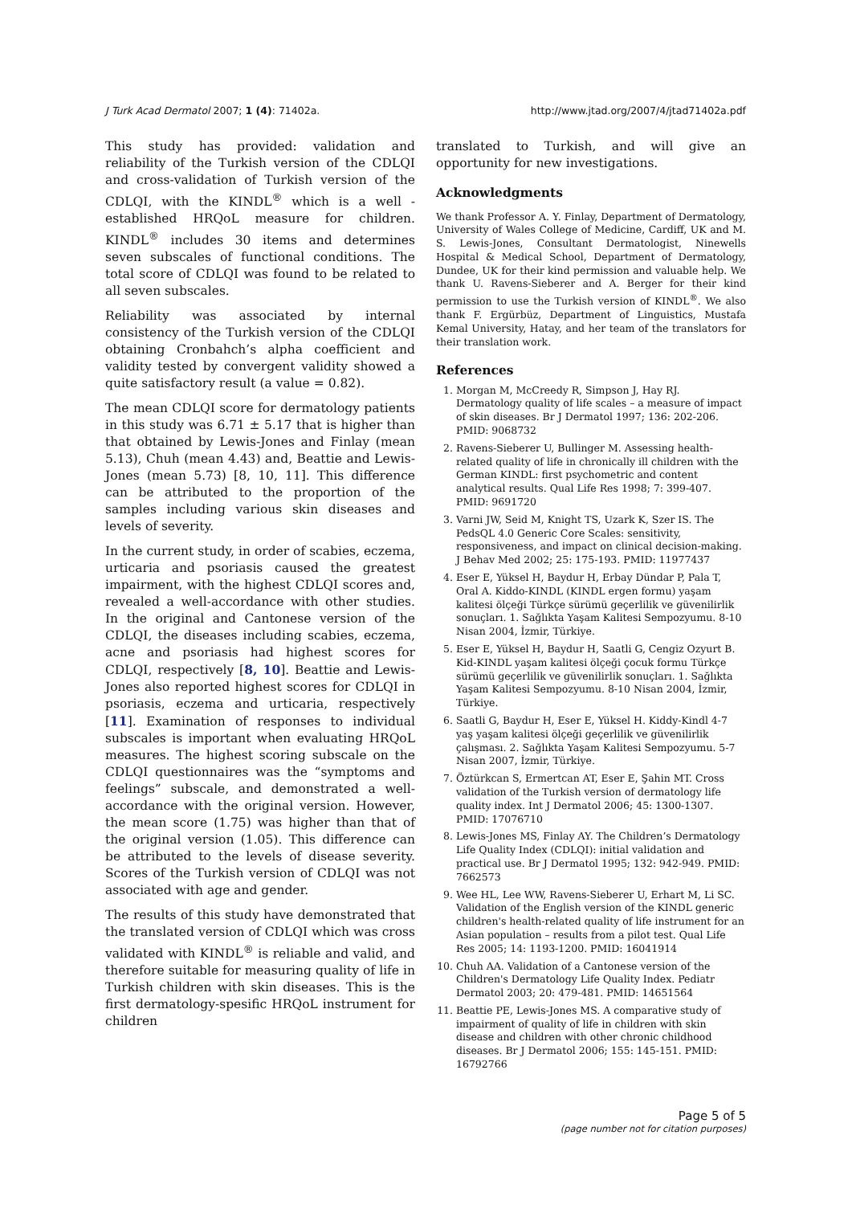J Turk Acad Dermatol 2007; 1 (4): 71402a. http://www.jtad.org/2007/4/jtad71402a.pdf
This study has provided: validation and reliability of the Turkish version of the CDLQI and cross-validation of Turkish version of the CDLQI, with the KINDL<sup>®</sup> which is a well -established HRQoL measure for children. KINDL<sup>®</sup> includes 30 items and determines seven subscales of functional conditions. The total score of CDLQI was found to be related to all seven subscales.
Reliability was associated by internal consistency of the Turkish version of the CDLQI obtaining Cronbahch’s alpha coefficient and validity tested by convergent validity showed a quite satisfactory result (a value = 0.82).
The mean CDLQI score for dermatology patients in this study was 6.71 ± 5.17 that is higher than that obtained by Lewis-Jones and Finlay (mean 5.13), Chuh (mean 4.43) and, Beattie and Lewis-Jones (mean 5.73) [8, 10, 11]. This difference can be attributed to the proportion of the samples including various skin diseases and levels of severity.
In the current study, in order of scabies, eczema, urticaria and psoriasis caused the greatest impairment, with the highest CDLQI scores and, revealed a well-accordance with other studies. In the original and Cantonese version of the CDLQI, the diseases including scabies, eczema, acne and psoriasis had highest scores for CDLQI, respectively [8, 10]. Beattie and Lewis-Jones also reported highest scores for CDLQI in psoriasis, eczema and urticaria, respectively [11]. Examination of responses to individual subscales is important when evaluating HRQoL measures. The highest scoring subscale on the CDLQI questionnaires was the “symptoms and feelings” subscale, and demonstrated a well-accordance with the original version. However, the mean score (1.75) was higher than that of the original version (1.05). This difference can be attributed to the levels of disease severity. Scores of the Turkish version of CDLQI was not associated with age and gender.
The results of this study have demonstrated that the translated version of CDLQI which was cross validated with KINDL<sup>®</sup> is reliable and valid, and therefore suitable for measuring quality of life in Turkish children with skin diseases. This is the first dermatology-spesific HRQoL instrument for children
translated to Turkish, and will give an opportunity for new investigations.
Acknowledgments
We thank Professor A. Y. Finlay, Department of Dermatology, University of Wales College of Medicine, Cardiff, UK and M. S. Lewis-Jones, Consultant Dermatologist, Ninewells Hospital & Medical School, Department of Dermatology, Dundee, UK for their kind permission and valuable help. We thank U. Ravens-Sieberer and A. Berger for their kind permission to use the Turkish version of KINDL<sup>®</sup>. We also thank F. Ergürbüz, Department of Linguistics, Mustafa Kemal University, Hatay, and her team of the translators for their translation work.
References
1. Morgan M, McCreedy R, Simpson J, Hay RJ. Dermatology quality of life scales – a measure of impact of skin diseases. Br J Dermatol 1997; 136: 202-206. PMID: 9068732
2. Ravens-Sieberer U, Bullinger M. Assessing health-related quality of life in chronically ill children with the German KINDL: first psychometric and content analytical results. Qual Life Res 1998; 7: 399-407. PMID: 9691720
3. Varni JW, Seid M, Knight TS, Uzark K, Szer IS. The PedsQL 4.0 Generic Core Scales: sensitivity, responsiveness, and impact on clinical decision-making. J Behav Med 2002; 25: 175-193. PMID: 11977437
4. Eser E, Yüksel H, Baydur H, Erbay Dündar P, Pala T, Oral A. Kiddo-KINDL (KINDL ergen formu) yaşam kalitesi ölçeği Türkçe sürümü geçerlilik ve güvenilirlik sonuçları. 1. Sağlıkta Yaşam Kalitesi Sempozyumu. 8-10 Nisan 2004, İzmir, Türkiye.
5. Eser E, Yüksel H, Baydur H, Saatli G, Cengiz Ozyurt B. Kid-KINDL yaşam kalitesi ölçeği çocuk formu Türkçe sürümü geçerlilik ve güvenilirlik sonuçları. 1. Sağlıkta Yaşam Kalitesi Sempozyumu. 8-10 Nisan 2004, İzmir, Türkiye.
6. Saatli G, Baydur H, Eser E, Yüksel H. Kiddy-Kindl 4-7 yaş yaşam kalitesi ölçeği geçerlilik ve güvenilirlik çalışması. 2. Sağlıkta Yaşam Kalitesi Sempozyumu. 5-7 Nisan 2007, İzmir, Türkiye.
7. Öztürkcan S, Ermertcan AT, Eser E, Şahin MT. Cross validation of the Turkish version of dermatology life quality index. Int J Dermatol 2006; 45: 1300-1307. PMID: 17076710
8. Lewis-Jones MS, Finlay AY. The Children’s Dermatology Life Quality Index (CDLQI): initial validation and practical use. Br J Dermatol 1995; 132: 942-949. PMID: 7662573
9. Wee HL, Lee WW, Ravens-Sieberer U, Erhart M, Li SC. Validation of the English version of the KINDL generic children's health-related quality of life instrument for an Asian population – results from a pilot test. Qual Life Res 2005; 14: 1193-1200. PMID: 16041914
10. Chuh AA. Validation of a Cantonese version of the Children's Dermatology Life Quality Index. Pediatr Dermatol 2003; 20: 479-481. PMID: 14651564
11. Beattie PE, Lewis-Jones MS. A comparative study of impairment of quality of life in children with skin disease and children with other chronic childhood diseases. Br J Dermatol 2006; 155: 145-151. PMID: 16792766
Page 5 of 5
(page number not for citation purposes)